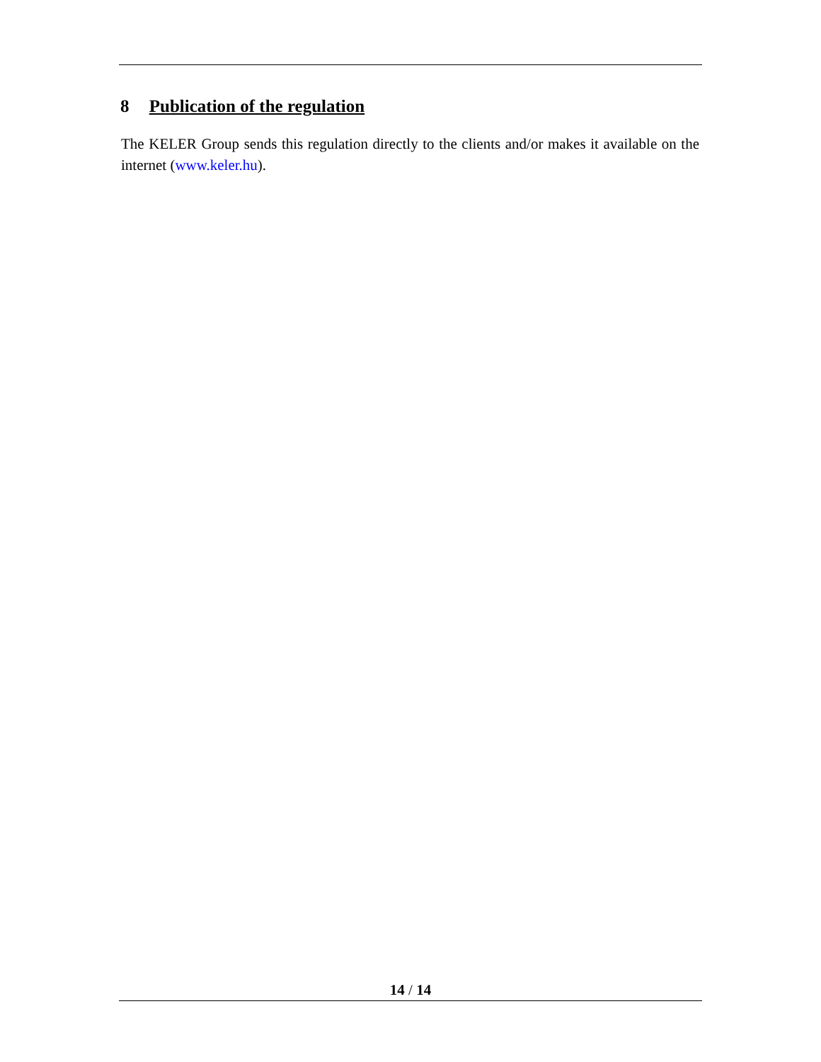8 Publication of the regulation
The KELER Group sends this regulation directly to the clients and/or makes it available on the internet (www.keler.hu).
14 / 14